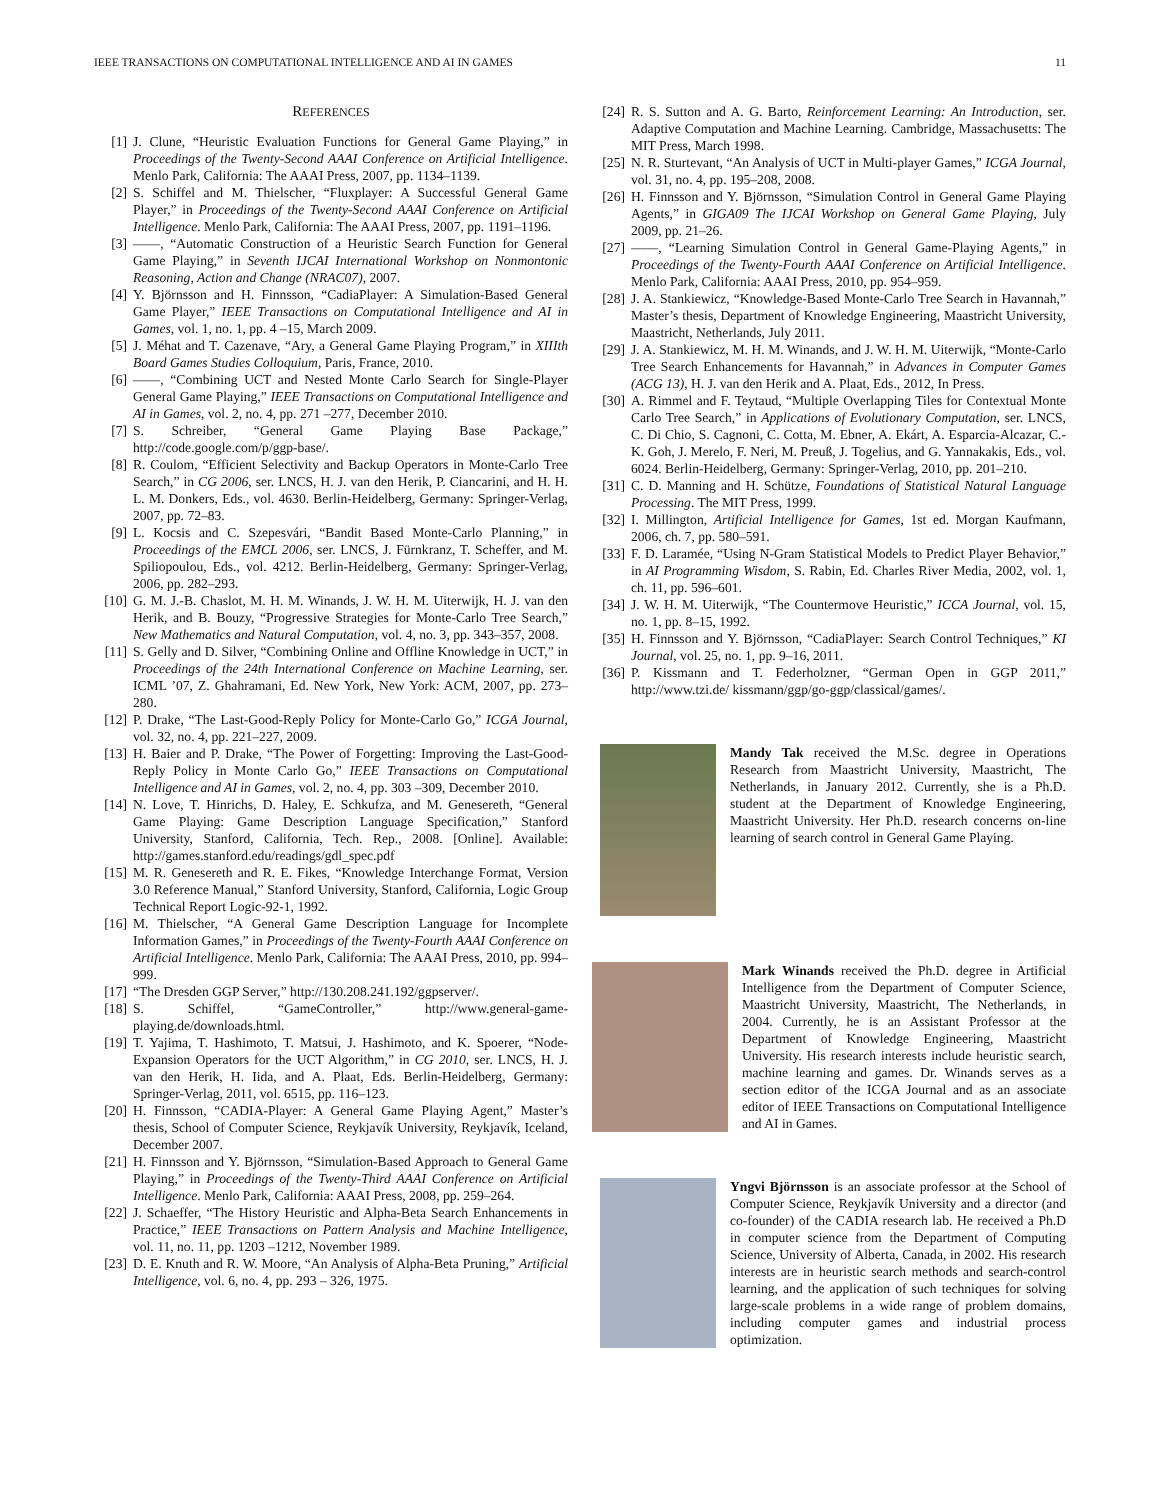IEEE TRANSACTIONS ON COMPUTATIONAL INTELLIGENCE AND AI IN GAMES 11
REFERENCES
[1] J. Clune, “Heuristic Evaluation Functions for General Game Playing,” in Proceedings of the Twenty-Second AAAI Conference on Artificial Intelligence. Menlo Park, California: The AAAI Press, 2007, pp. 1134–1139.
[2] S. Schiffel and M. Thielscher, “Fluxplayer: A Successful General Game Player,” in Proceedings of the Twenty-Second AAAI Conference on Artificial Intelligence. Menlo Park, California: The AAAI Press, 2007, pp. 1191–1196.
[3] ——, “Automatic Construction of a Heuristic Search Function for General Game Playing,” in Seventh IJCAI International Workshop on Nonmontonic Reasoning, Action and Change (NRAC07), 2007.
[4] Y. Björnsson and H. Finnsson, “CadiaPlayer: A Simulation-Based General Game Player,” IEEE Transactions on Computational Intelligence and AI in Games, vol. 1, no. 1, pp. 4 –15, March 2009.
[5] J. Méhat and T. Cazenave, “Ary, a General Game Playing Program,” in XIIIth Board Games Studies Colloquium, Paris, France, 2010.
[6] ——, “Combining UCT and Nested Monte Carlo Search for Single-Player General Game Playing,” IEEE Transactions on Computational Intelligence and AI in Games, vol. 2, no. 4, pp. 271 –277, December 2010.
[7] S. Schreiber, “General Game Playing Base Package,” http://code.google.com/p/ggp-base/.
[8] R. Coulom, “Efficient Selectivity and Backup Operators in Monte-Carlo Tree Search,” in CG 2006, ser. LNCS, H. J. van den Herik, P. Ciancarini, and H. H. L. M. Donkers, Eds., vol. 4630. Berlin-Heidelberg, Germany: Springer-Verlag, 2007, pp. 72–83.
[9] L. Kocsis and C. Szepesvári, “Bandit Based Monte-Carlo Planning,” in Proceedings of the EMCL 2006, ser. LNCS, J. Fürnkranz, T. Scheffer, and M. Spiliopoulou, Eds., vol. 4212. Berlin-Heidelberg, Germany: Springer-Verlag, 2006, pp. 282–293.
[10] G. M. J.-B. Chaslot, M. H. M. Winands, J. W. H. M. Uiterwijk, H. J. van den Herik, and B. Bouzy, “Progressive Strategies for Monte-Carlo Tree Search,” New Mathematics and Natural Computation, vol. 4, no. 3, pp. 343–357, 2008.
[11] S. Gelly and D. Silver, “Combining Online and Offline Knowledge in UCT,” in Proceedings of the 24th International Conference on Machine Learning, ser. ICML ’07, Z. Ghahramani, Ed. New York, New York: ACM, 2007, pp. 273–280.
[12] P. Drake, “The Last-Good-Reply Policy for Monte-Carlo Go,” ICGA Journal, vol. 32, no. 4, pp. 221–227, 2009.
[13] H. Baier and P. Drake, “The Power of Forgetting: Improving the Last-Good-Reply Policy in Monte Carlo Go,” IEEE Transactions on Computational Intelligence and AI in Games, vol. 2, no. 4, pp. 303 –309, December 2010.
[14] N. Love, T. Hinrichs, D. Haley, E. Schkufza, and M. Genesereth, “General Game Playing: Game Description Language Specification,” Stanford University, Stanford, California, Tech. Rep., 2008. [Online]. Available: http://games.stanford.edu/readings/gdl_spec.pdf
[15] M. R. Genesereth and R. E. Fikes, “Knowledge Interchange Format, Version 3.0 Reference Manual,” Stanford University, Stanford, California, Logic Group Technical Report Logic-92-1, 1992.
[16] M. Thielscher, “A General Game Description Language for Incomplete Information Games,” in Proceedings of the Twenty-Fourth AAAI Conference on Artificial Intelligence. Menlo Park, California: The AAAI Press, 2010, pp. 994–999.
[17] “The Dresden GGP Server,” http://130.208.241.192/ggpserver/.
[18] S. Schiffel, “GameController,” http://www.general-game-playing.de/downloads.html.
[19] T. Yajima, T. Hashimoto, T. Matsui, J. Hashimoto, and K. Spoerer, “Node-Expansion Operators for the UCT Algorithm,” in CG 2010, ser. LNCS, H. J. van den Herik, H. Iida, and A. Plaat, Eds. Berlin-Heidelberg, Germany: Springer-Verlag, 2011, vol. 6515, pp. 116–123.
[20] H. Finnsson, “CADIA-Player: A General Game Playing Agent,” Master’s thesis, School of Computer Science, Reykjavík University, Reykjavík, Iceland, December 2007.
[21] H. Finnsson and Y. Björnsson, “Simulation-Based Approach to General Game Playing,” in Proceedings of the Twenty-Third AAAI Conference on Artificial Intelligence. Menlo Park, California: AAAI Press, 2008, pp. 259–264.
[22] J. Schaeffer, “The History Heuristic and Alpha-Beta Search Enhancements in Practice,” IEEE Transactions on Pattern Analysis and Machine Intelligence, vol. 11, no. 11, pp. 1203 –1212, November 1989.
[23] D. E. Knuth and R. W. Moore, “An Analysis of Alpha-Beta Pruning,” Artificial Intelligence, vol. 6, no. 4, pp. 293 – 326, 1975.
[24] R. S. Sutton and A. G. Barto, Reinforcement Learning: An Introduction, ser. Adaptive Computation and Machine Learning. Cambridge, Massachusetts: The MIT Press, March 1998.
[25] N. R. Sturtevant, “An Analysis of UCT in Multi-player Games,” ICGA Journal, vol. 31, no. 4, pp. 195–208, 2008.
[26] H. Finnsson and Y. Björnsson, “Simulation Control in General Game Playing Agents,” in GIGA09 The IJCAI Workshop on General Game Playing, July 2009, pp. 21–26.
[27] ——, “Learning Simulation Control in General Game-Playing Agents,” in Proceedings of the Twenty-Fourth AAAI Conference on Artificial Intelligence. Menlo Park, California: AAAI Press, 2010, pp. 954–959.
[28] J. A. Stankiewicz, “Knowledge-Based Monte-Carlo Tree Search in Havannah,” Master’s thesis, Department of Knowledge Engineering, Maastricht University, Maastricht, Netherlands, July 2011.
[29] J. A. Stankiewicz, M. H. M. Winands, and J. W. H. M. Uiterwijk, “Monte-Carlo Tree Search Enhancements for Havannah,” in Advances in Computer Games (ACG 13), H. J. van den Herik and A. Plaat, Eds., 2012, In Press.
[30] A. Rimmel and F. Teytaud, “Multiple Overlapping Tiles for Contextual Monte Carlo Tree Search,” in Applications of Evolutionary Computation, ser. LNCS, C. Di Chio, S. Cagnoni, C. Cotta, M. Ebner, A. Ekárt, A. Esparcia-Alcazar, C.-K. Goh, J. Merelo, F. Neri, M. Preuß, J. Togelius, and G. Yannakakis, Eds., vol. 6024. Berlin-Heidelberg, Germany: Springer-Verlag, 2010, pp. 201–210.
[31] C. D. Manning and H. Schütze, Foundations of Statistical Natural Language Processing. The MIT Press, 1999.
[32] I. Millington, Artificial Intelligence for Games, 1st ed. Morgan Kaufmann, 2006, ch. 7, pp. 580–591.
[33] F. D. Laramée, “Using N-Gram Statistical Models to Predict Player Behavior,” in AI Programming Wisdom, S. Rabin, Ed. Charles River Media, 2002, vol. 1, ch. 11, pp. 596–601.
[34] J. W. H. M. Uiterwijk, “The Countermove Heuristic,” ICCA Journal, vol. 15, no. 1, pp. 8–15, 1992.
[35] H. Finnsson and Y. Björnsson, “CadiaPlayer: Search Control Techniques,” KI Journal, vol. 25, no. 1, pp. 9–16, 2011.
[36] P. Kissmann and T. Federholzner, “German Open in GGP 2011,” http://www.tzi.de/ kissmann/ggp/go-ggp/classical/games/.
Mandy Tak received the M.Sc. degree in Operations Research from Maastricht University, Maastricht, The Netherlands, in January 2012. Currently, she is a Ph.D. student at the Department of Knowledge Engineering, Maastricht University. Her Ph.D. research concerns on-line learning of search control in General Game Playing.
Mark Winands received the Ph.D. degree in Artificial Intelligence from the Department of Computer Science, Maastricht University, Maastricht, The Netherlands, in 2004. Currently, he is an Assistant Professor at the Department of Knowledge Engineering, Maastricht University. His research interests include heuristic search, machine learning and games. Dr. Winands serves as a section editor of the ICGA Journal and as an associate editor of IEEE Transactions on Computational Intelligence and AI in Games.
Yngvi Björnsson is an associate professor at the School of Computer Science, Reykjavík University and a director (and co-founder) of the CADIA research lab. He received a Ph.D in computer science from the Department of Computing Science, University of Alberta, Canada, in 2002. His research interests are in heuristic search methods and search-control learning, and the application of such techniques for solving large-scale problems in a wide range of problem domains, including computer games and industrial process optimization.